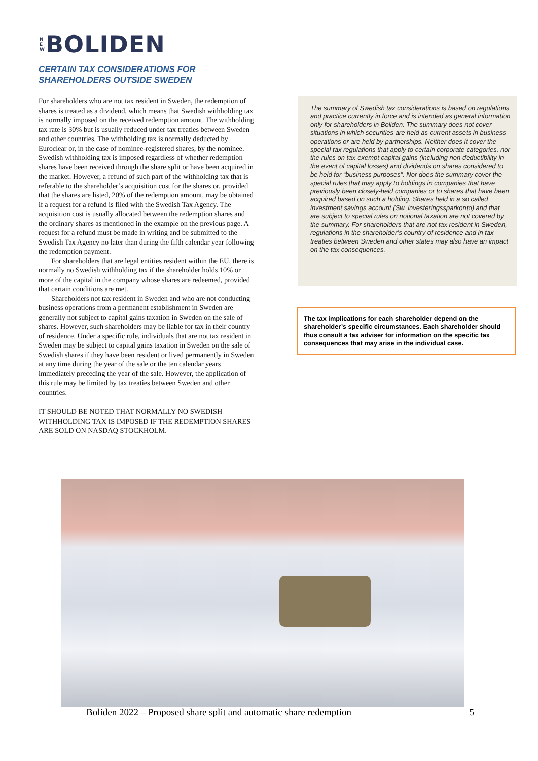N
E
W
BOLIDEN
CERTAIN TAX CONSIDERATIONS FOR
SHAREHOLDERS OUTSIDE SWEDEN
For shareholders who are not tax resident in Sweden, the redemption of shares is treated as a dividend, which means that Swedish withholding tax is normally imposed on the received redemption amount. The withholding tax rate is 30% but is usually reduced under tax treaties between Sweden and other countries. The withholding tax is normally deducted by Euroclear or, in the case of nominee-registered shares, by the nominee. Swedish withholding tax is imposed regardless of whether redemption shares have been received through the share split or have been acquired in the market. However, a refund of such part of the withholding tax that is referable to the shareholder’s acquisition cost for the shares or, provided that the shares are listed, 20% of the redemption amount, may be obtained if a request for a refund is filed with the Swedish Tax Agency. The acquisition cost is usually allocated between the redemption shares and the ordinary shares as mentioned in the example on the previous page. A request for a refund must be made in writing and be submitted to the Swedish Tax Agency no later than during the fifth calendar year following the redemption payment.
For shareholders that are legal entities resident within the EU, there is normally no Swedish withholding tax if the shareholder holds 10% or more of the capital in the company whose shares are redeemed, provided that certain conditions are met.
Shareholders not tax resident in Sweden and who are not conducting business operations from a permanent establishment in Sweden are generally not subject to capital gains taxation in Sweden on the sale of shares. However, such shareholders may be liable for tax in their country of residence. Under a specific rule, individuals that are not tax resident in Sweden may be subject to capital gains taxation in Sweden on the sale of Swedish shares if they have been resident or lived permanently in Sweden at any time during the year of the sale or the ten calendar years immediately preceding the year of the sale. However, the application of this rule may be limited by tax treaties between Sweden and other countries.
IT SHOULD BE NOTED THAT NORMALLY NO SWEDISH WITHHOLDING TAX IS IMPOSED IF THE REDEMPTION SHARES ARE SOLD ON NASDAQ STOCKHOLM.
The summary of Swedish tax considerations is based on regulations and practice currently in force and is intended as general information only for shareholders in Boliden. The summary does not cover situations in which securities are held as current assets in business operations or are held by partnerships. Neither does it cover the special tax regulations that apply to certain corporate categories, nor the rules on tax-exempt capital gains (including non deductibility in the event of capital losses) and dividends on shares considered to be held for “business purposes”. Nor does the summary cover the special rules that may apply to holdings in companies that have previously been closely-held companies or to shares that have been acquired based on such a holding. Shares held in a so called investment savings account (Sw. investeringssparkonto) and that are subject to special rules on notional taxation are not covered by the summary. For shareholders that are not tax resident in Sweden, regulations in the shareholder’s country of residence and in tax treaties between Sweden and other states may also have an impact on the tax consequences.
The tax implications for each shareholder depend on the shareholder’s specific circumstances. Each shareholder should thus consult a tax adviser for information on the specific tax consequences that may arise in the individual case.
Boliden 2022 – Proposed share split and automatic share redemption 5